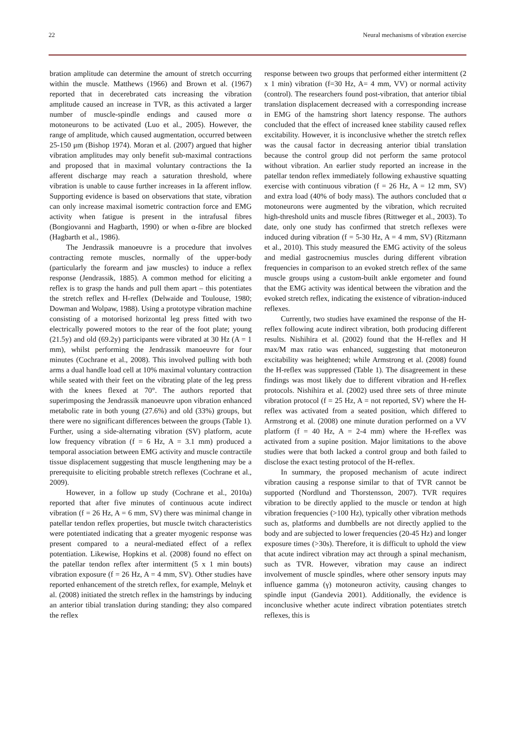22 Neural mechanisms of vibration exercise
bration amplitude can determine the amount of stretch occurring within the muscle. Matthews (1966) and Brown et al. (1967) reported that in decerebrated cats increasing the vibration amplitude caused an increase in TVR, as this activated a larger number of muscle-spindle endings and caused more α motoneurons to be activated (Luo et al., 2005). However, the range of amplitude, which caused augmentation, occurred between 25-150 μm (Bishop 1974). Moran et al. (2007) argued that higher vibration amplitudes may only benefit sub-maximal contractions and proposed that in maximal voluntary contractions the Ia afferent discharge may reach a saturation threshold, where vibration is unable to cause further increases in Ia afferent inflow. Supporting evidence is based on observations that state, vibration can only increase maximal isometric contraction force and EMG activity when fatigue is present in the intrafusal fibres (Bongiovanni and Hagbarth, 1990) or when α-fibre are blocked (Hagbarth et al., 1986).
The Jendrassik manoeuvre is a procedure that involves contracting remote muscles, normally of the upper-body (particularly the forearm and jaw muscles) to induce a reflex response (Jendrassik, 1885). A common method for eliciting a reflex is to grasp the hands and pull them apart – this potentiates the stretch reflex and H-reflex (Delwaide and Toulouse, 1980; Dowman and Wolpaw, 1988). Using a prototype vibration machine consisting of a motorised horizontal leg press fitted with two electrically powered motors to the rear of the foot plate; young (21.5y) and old (69.2y) participants were vibrated at 30 Hz (A = 1 mm), whilst performing the Jendrassik manoeuvre for four minutes (Cochrane et al., 2008). This involved pulling with both arms a dual handle load cell at 10% maximal voluntary contraction while seated with their feet on the vibrating plate of the leg press with the knees flexed at 70°. The authors reported that superimposing the Jendrassik manoeuvre upon vibration enhanced metabolic rate in both young (27.6%) and old (33%) groups, but there were no significant differences between the groups (Table 1). Further, using a side-alternating vibration (SV) platform, acute low frequency vibration (f = 6 Hz, A = 3.1 mm) produced a temporal association between EMG activity and muscle contractile tissue displacement suggesting that muscle lengthening may be a prerequisite to eliciting probable stretch reflexes (Cochrane et al., 2009).
However, in a follow up study (Cochrane et al., 2010a) reported that after five minutes of continuous acute indirect vibration (f = 26 Hz, A = 6 mm, SV) there was minimal change in patellar tendon reflex properties, but muscle twitch characteristics were potentiated indicating that a greater myogenic response was present compared to a neural-mediated effect of a reflex potentiation. Likewise, Hopkins et al. (2008) found no effect on the patellar tendon reflex after intermittent (5 x 1 min bouts) vibration exposure (f = 26 Hz, A = 4 mm, SV). Other studies have reported enhancement of the stretch reflex, for example, Melnyk et al. (2008) initiated the stretch reflex in the hamstrings by inducing an anterior tibial translation during standing; they also compared the reflex
response between two groups that performed either intermittent (2 x 1 min) vibration (f=30 Hz, A= 4 mm, VV) or normal activity (control). The researchers found post-vibration, that anterior tibial translation displacement decreased with a corresponding increase in EMG of the hamstring short latency response. The authors concluded that the effect of increased knee stability caused reflex excitability. However, it is inconclusive whether the stretch reflex was the causal factor in decreasing anterior tibial translation because the control group did not perform the same protocol without vibration. An earlier study reported an increase in the patellar tendon reflex immediately following exhaustive squatting exercise with continuous vibration (f = 26 Hz, A = 12 mm, SV) and extra load (40% of body mass). The authors concluded that α motoneurons were augmented by the vibration, which recruited high-threshold units and muscle fibres (Rittweger et al., 2003). To date, only one study has confirmed that stretch reflexes were induced during vibration (f = 5-30 Hz, A = 4 mm, SV) (Ritzmann et al., 2010). This study measured the EMG activity of the soleus and medial gastrocnemius muscles during different vibration frequencies in comparison to an evoked stretch reflex of the same muscle groups using a custom-built ankle ergometer and found that the EMG activity was identical between the vibration and the evoked stretch reflex, indicating the existence of vibration-induced reflexes.
Currently, two studies have examined the response of the H-reflex following acute indirect vibration, both producing different results. Nishihira et al. (2002) found that the H-reflex and H max/M max ratio was enhanced, suggesting that motoneuron excitability was heightened; while Armstrong et al. (2008) found the H-reflex was suppressed (Table 1). The disagreement in these findings was most likely due to different vibration and H-reflex protocols. Nishihira et al. (2002) used three sets of three minute vibration protocol (f = 25 Hz, A = not reported, SV) where the H-reflex was activated from a seated position, which differed to Armstrong et al. (2008) one minute duration performed on a VV platform (f = 40 Hz, A = 2-4 mm) where the H-reflex was activated from a supine position. Major limitations to the above studies were that both lacked a control group and both failed to disclose the exact testing protocol of the H-reflex.
In summary, the proposed mechanism of acute indirect vibration causing a response similar to that of TVR cannot be supported (Nordlund and Thorstensson, 2007). TVR requires vibration to be directly applied to the muscle or tendon at high vibration frequencies (>100 Hz), typically other vibration methods such as, platforms and dumbbells are not directly applied to the body and are subjected to lower frequencies (20-45 Hz) and longer exposure times (>30s). Therefore, it is difficult to uphold the view that acute indirect vibration may act through a spinal mechanism, such as TVR. However, vibration may cause an indirect involvement of muscle spindles, where other sensory inputs may influence gamma (γ) motoneuron activity, causing changes to spindle input (Gandevia 2001). Additionally, the evidence is inconclusive whether acute indirect vibration potentiates stretch reflexes, this is